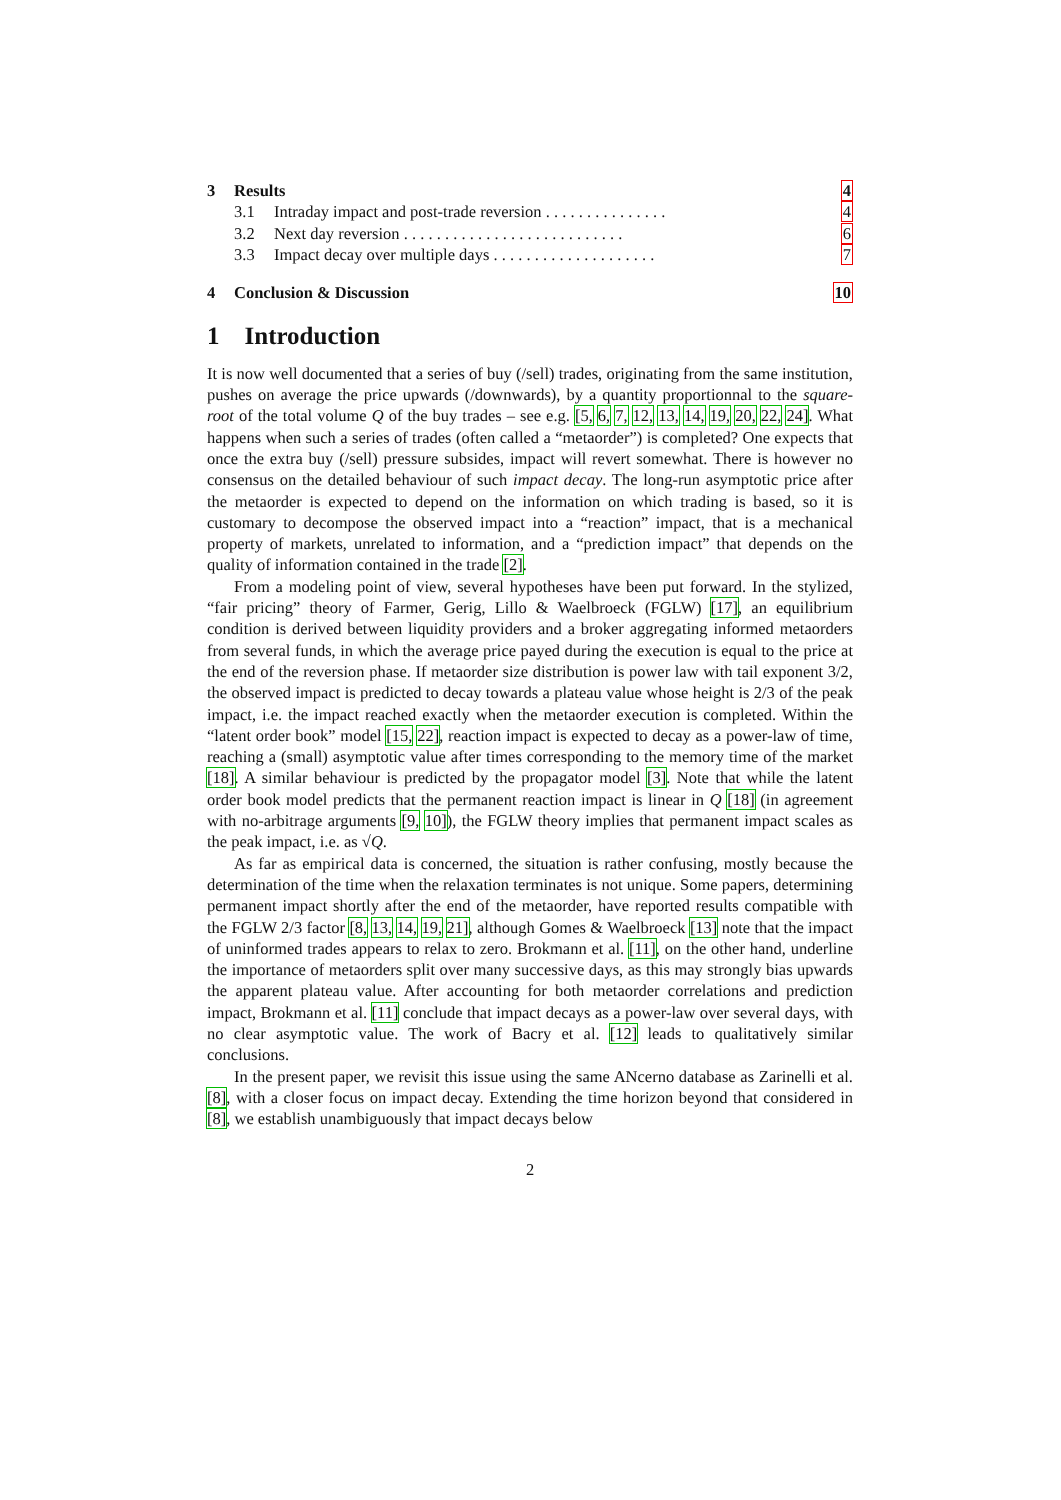| 3 | Results | | 4 |
| | 3.1 | Intraday impact and post-trade reversion . . . . . . . . . . . . . . . | 4 |
| | 3.2 | Next day reversion . . . . . . . . . . . . . . . . . . . . . . . . . . . | 6 |
| | 3.3 | Impact decay over multiple days . . . . . . . . . . . . . . . . . . . . | 7 |
| 4 | Conclusion & Discussion | | 10 |
1 Introduction
It is now well documented that a series of buy (/sell) trades, originating from the same institution, pushes on average the price upwards (/downwards), by a quantity proportionnal to the square-root of the total volume Q of the buy trades – see e.g. [5, 6, 7, 12, 13, 14, 19, 20, 22, 24]. What happens when such a series of trades (often called a “metaorder”) is completed? One expects that once the extra buy (/sell) pressure subsides, impact will revert somewhat. There is however no consensus on the detailed behaviour of such impact decay. The long-run asymptotic price after the metaorder is expected to depend on the information on which trading is based, so it is customary to decompose the observed impact into a “reaction” impact, that is a mechanical property of markets, unrelated to information, and a “prediction impact” that depends on the quality of information contained in the trade [2].
From a modeling point of view, several hypotheses have been put forward. In the stylized, “fair pricing” theory of Farmer, Gerig, Lillo & Waelbroeck (FGLW) [17], an equilibrium condition is derived between liquidity providers and a broker aggregating informed metaorders from several funds, in which the average price payed during the execution is equal to the price at the end of the reversion phase. If metaorder size distribution is power law with tail exponent 3/2, the observed impact is predicted to decay towards a plateau value whose height is 2/3 of the peak impact, i.e. the impact reached exactly when the metaorder execution is completed. Within the “latent order book” model [15, 22], reaction impact is expected to decay as a power-law of time, reaching a (small) asymptotic value after times corresponding to the memory time of the market [18]. A similar behaviour is predicted by the propagator model [3]. Note that while the latent order book model predicts that the permanent reaction impact is linear in Q [18] (in agreement with no-arbitrage arguments [9, 10]), the FGLW theory implies that permanent impact scales as the peak impact, i.e. as √Q.
As far as empirical data is concerned, the situation is rather confusing, mostly because the determination of the time when the relaxation terminates is not unique. Some papers, determining permanent impact shortly after the end of the metaorder, have reported results compatible with the FGLW 2/3 factor [8, 13, 14, 19, 21], although Gomes & Waelbroeck [13] note that the impact of uninformed trades appears to relax to zero. Brokmann et al. [11], on the other hand, underline the importance of metaorders split over many successive days, as this may strongly bias upwards the apparent plateau value. After accounting for both metaorder correlations and prediction impact, Brokmann et al. [11] conclude that impact decays as a power-law over several days, with no clear asymptotic value. The work of Bacry et al. [12] leads to qualitatively similar conclusions.
In the present paper, we revisit this issue using the same ANcerno database as Zarinelli et al. [8], with a closer focus on impact decay. Extending the time horizon beyond that considered in [8], we establish unambiguously that impact decays below
2